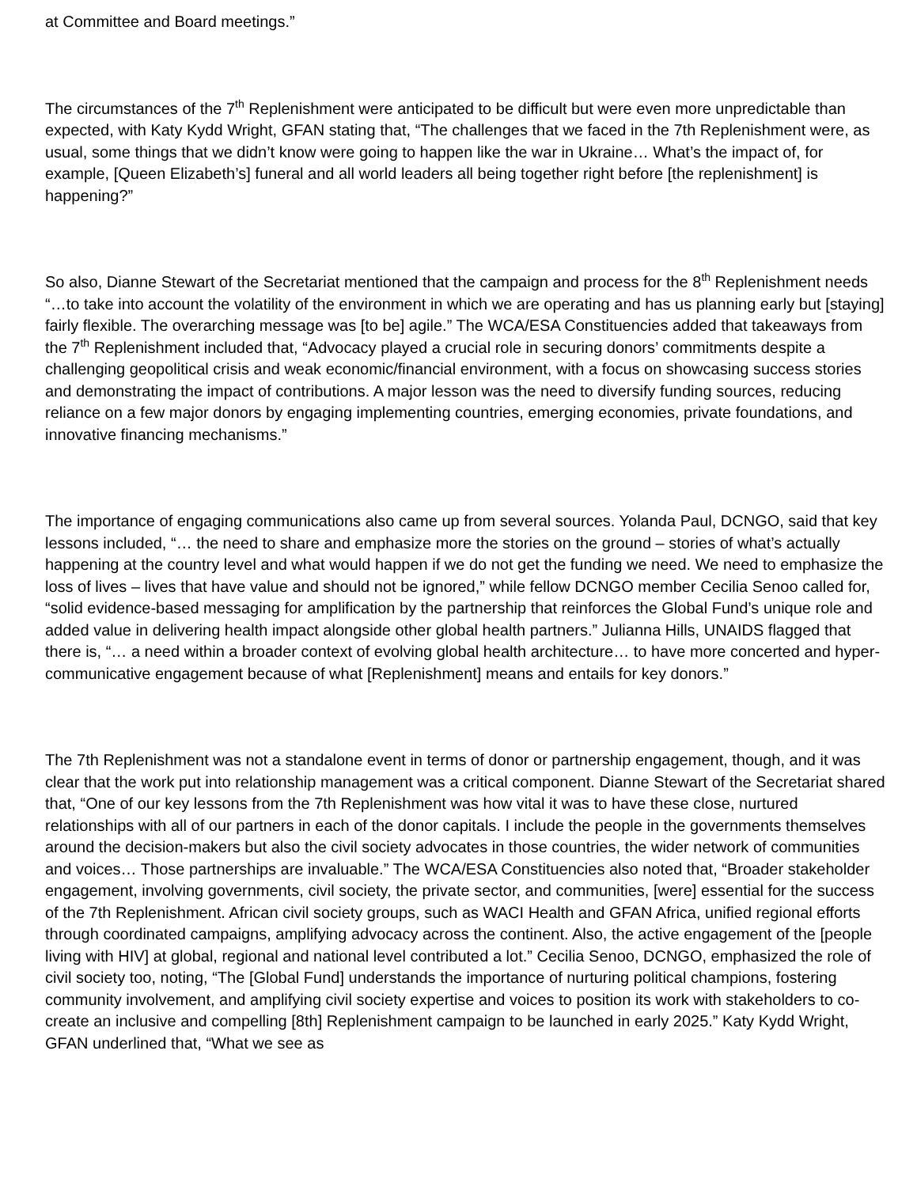at Committee and Board meetings.”
The circumstances of the 7<sup>th</sup> Replenishment were anticipated to be difficult but were even more unpredictable than expected, with Katy Kydd Wright, GFAN stating that, “The challenges that we faced in the 7th Replenishment were, as usual, some things that we didn’t know were going to happen like the war in Ukraine… What’s the impact of, for example, [Queen Elizabeth’s] funeral and all world leaders all being together right before [the replenishment] is happening?”
So also, Dianne Stewart of the Secretariat mentioned that the campaign and process for the 8<sup>th</sup> Replenishment needs “…to take into account the volatility of the environment in which we are operating and has us planning early but [staying] fairly flexible. The overarching message was [to be] agile.” The WCA/ESA Constituencies added that takeaways from the 7<sup>th</sup> Replenishment included that, “Advocacy played a crucial role in securing donors’ commitments despite a challenging geopolitical crisis and weak economic/financial environment, with a focus on showcasing success stories and demonstrating the impact of contributions. A major lesson was the need to diversify funding sources, reducing reliance on a few major donors by engaging implementing countries, emerging economies, private foundations, and innovative financing mechanisms.”
The importance of engaging communications also came up from several sources. Yolanda Paul, DCNGO, said that key lessons included, “… the need to share and emphasize more the stories on the ground – stories of what’s actually happening at the country level and what would happen if we do not get the funding we need. We need to emphasize the loss of lives – lives that have value and should not be ignored,” while fellow DCNGO member Cecilia Senoo called for, “solid evidence-based messaging for amplification by the partnership that reinforces the Global Fund’s unique role and added value in delivering health impact alongside other global health partners.” Julianna Hills, UNAIDS flagged that there is, “… a need within a broader context of evolving global health architecture… to have more concerted and hyper-communicative engagement because of what [Replenishment] means and entails for key donors.”
The 7th Replenishment was not a standalone event in terms of donor or partnership engagement, though, and it was clear that the work put into relationship management was a critical component. Dianne Stewart of the Secretariat shared that, “One of our key lessons from the 7th Replenishment was how vital it was to have these close, nurtured relationships with all of our partners in each of the donor capitals. I include the people in the governments themselves around the decision-makers but also the civil society advocates in those countries, the wider network of communities and voices… Those partnerships are invaluable.” The WCA/ESA Constituencies also noted that, “Broader stakeholder engagement, involving governments, civil society, the private sector, and communities, [were] essential for the success of the 7th Replenishment. African civil society groups, such as WACI Health and GFAN Africa, unified regional efforts through coordinated campaigns, amplifying advocacy across the continent. Also, the active engagement of the [people living with HIV] at global, regional and national level contributed a lot.” Cecilia Senoo, DCNGO, emphasized the role of civil society too, noting, “The [Global Fund] understands the importance of nurturing political champions, fostering community involvement, and amplifying civil society expertise and voices to position its work with stakeholders to co-create an inclusive and compelling [8th] Replenishment campaign to be launched in early 2025.” Katy Kydd Wright, GFAN underlined that, “What we see as